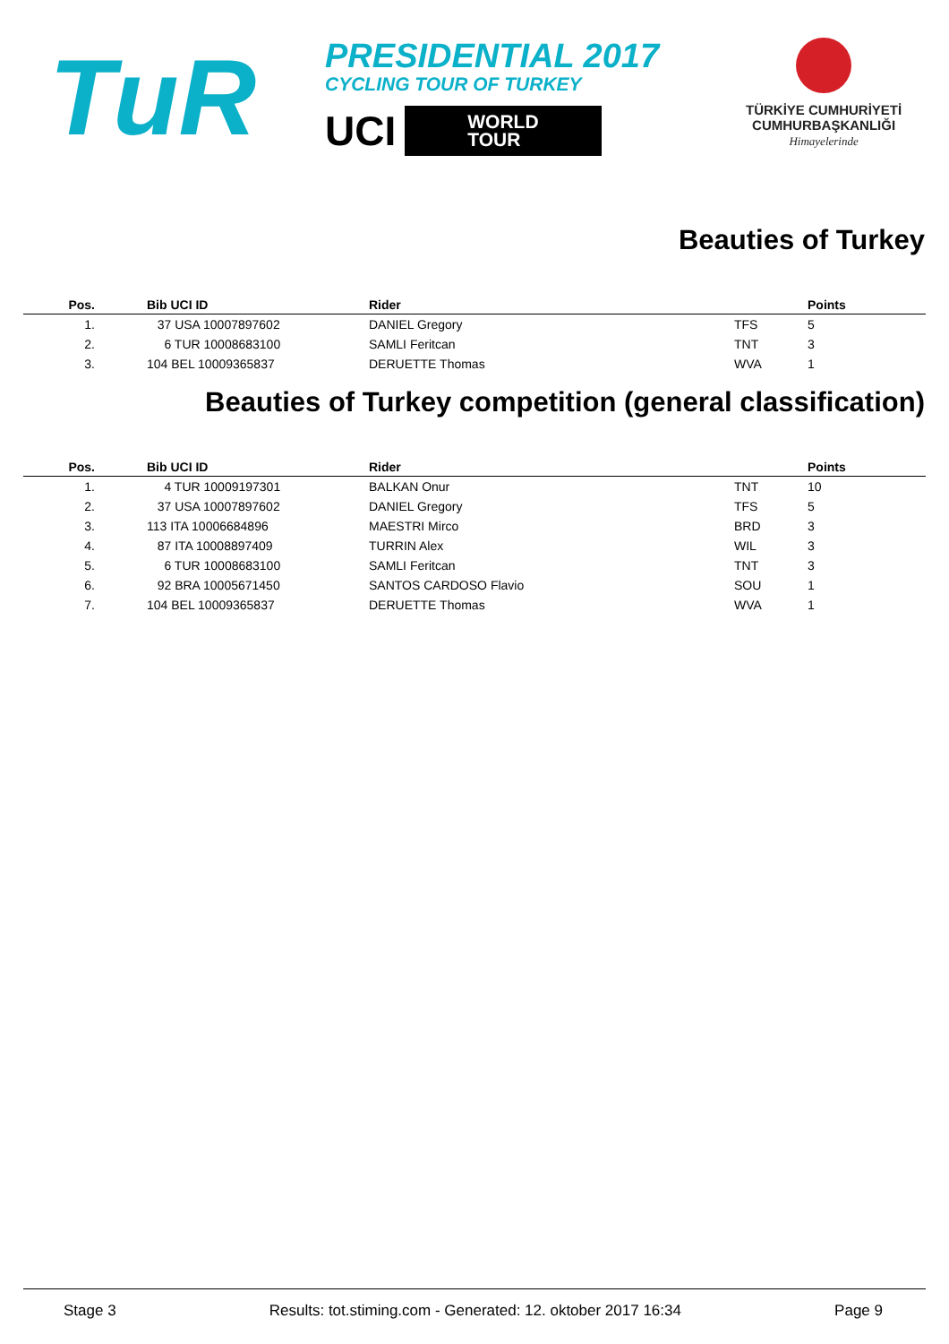TuR
PRESIDENTIAL 2017
CYCLING TOUR OF TURKEY
UCI
WORLD
TOUR
TÜRKİYE CUMHURİYETİ
CUMHURBAŞKANLIĞI
Himayelerinde
Beauties of Turkey
| Pos. | | Bib UCI ID | Rider | | Points |
| --- | --- | --- | --- | --- | --- |
| 1. | | 37 USA 10007897602 | DANIEL Gregory | TFS | 5 |
| 2. | | 6 TUR 10008683100 | SAMLI Feritcan | TNT | 3 |
| 3. | | 104 BEL 10009365837 | DERUETTE Thomas | WVA | 1 |
Beauties of Turkey competition (general classification)
| Pos. | | Bib UCI ID | Rider | | Points |
| --- | --- | --- | --- | --- | --- |
| 1. | | 4 TUR 10009197301 | BALKAN Onur | TNT | 10 |
| 2. | | 37 USA 10007897602 | DANIEL Gregory | TFS | 5 |
| 3. | | 113 ITA 10006684896 | MAESTRI Mirco | BRD | 3 |
| 4. | | 87 ITA 10008897409 | TURRIN Alex | WIL | 3 |
| 5. | | 6 TUR 10008683100 | SAMLI Feritcan | TNT | 3 |
| 6. | | 92 BRA 10005671450 | SANTOS CARDOSO Flavio | SOU | 1 |
| 7. | | 104 BEL 10009365837 | DERUETTE Thomas | WVA | 1 |
Stage 3 Results: tot.stiming.com - Generated: 12. oktober 2017 16:34 Page 9